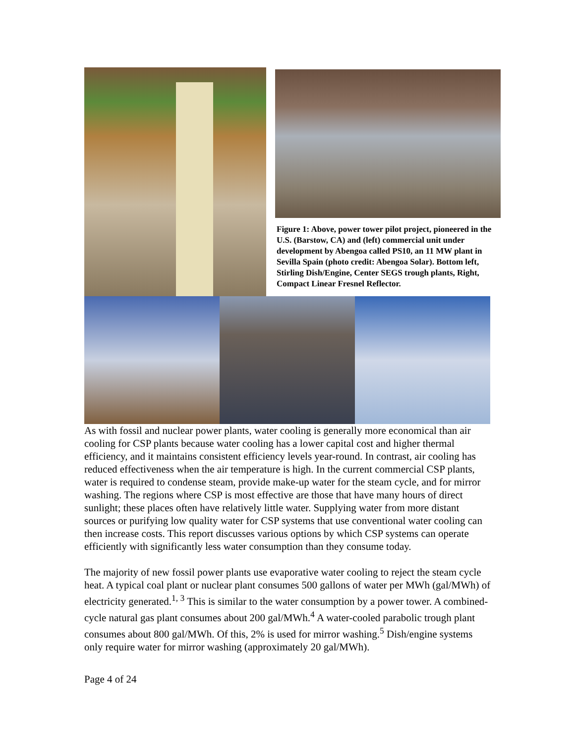Figure 1: Above, power tower pilot project, pioneered in the U.S. (Barstow, CA) and (left) commercial unit under development by Abengoa called PS10, an 11 MW plant in Sevilla Spain (photo credit: Abengoa Solar). Bottom left, Stirling Dish/Engine, Center SEGS trough plants, Right, Compact Linear Fresnel Reflector.
As with fossil and nuclear power plants, water cooling is generally more economical than air cooling for CSP plants because water cooling has a lower capital cost and higher thermal efficiency, and it maintains consistent efficiency levels year-round. In contrast, air cooling has reduced effectiveness when the air temperature is high. In the current commercial CSP plants, water is required to condense steam, provide make-up water for the steam cycle, and for mirror washing. The regions where CSP is most effective are those that have many hours of direct sunlight; these places often have relatively little water. Supplying water from more distant sources or purifying low quality water for CSP systems that use conventional water cooling can then increase costs. This report discusses various options by which CSP systems can operate efficiently with significantly less water consumption than they consume today.
The majority of new fossil power plants use evaporative water cooling to reject the steam cycle heat. A typical coal plant or nuclear plant consumes 500 gallons of water per MWh (gal/MWh) of electricity generated.<sup>1, 3</sup> This is similar to the water consumption by a power tower. A combined-cycle natural gas plant consumes about 200 gal/MWh.<sup>4</sup> A water-cooled parabolic trough plant consumes about 800 gal/MWh. Of this, 2% is used for mirror washing.<sup>5</sup> Dish/engine systems only require water for mirror washing (approximately 20 gal/MWh).
Page 4 of 24